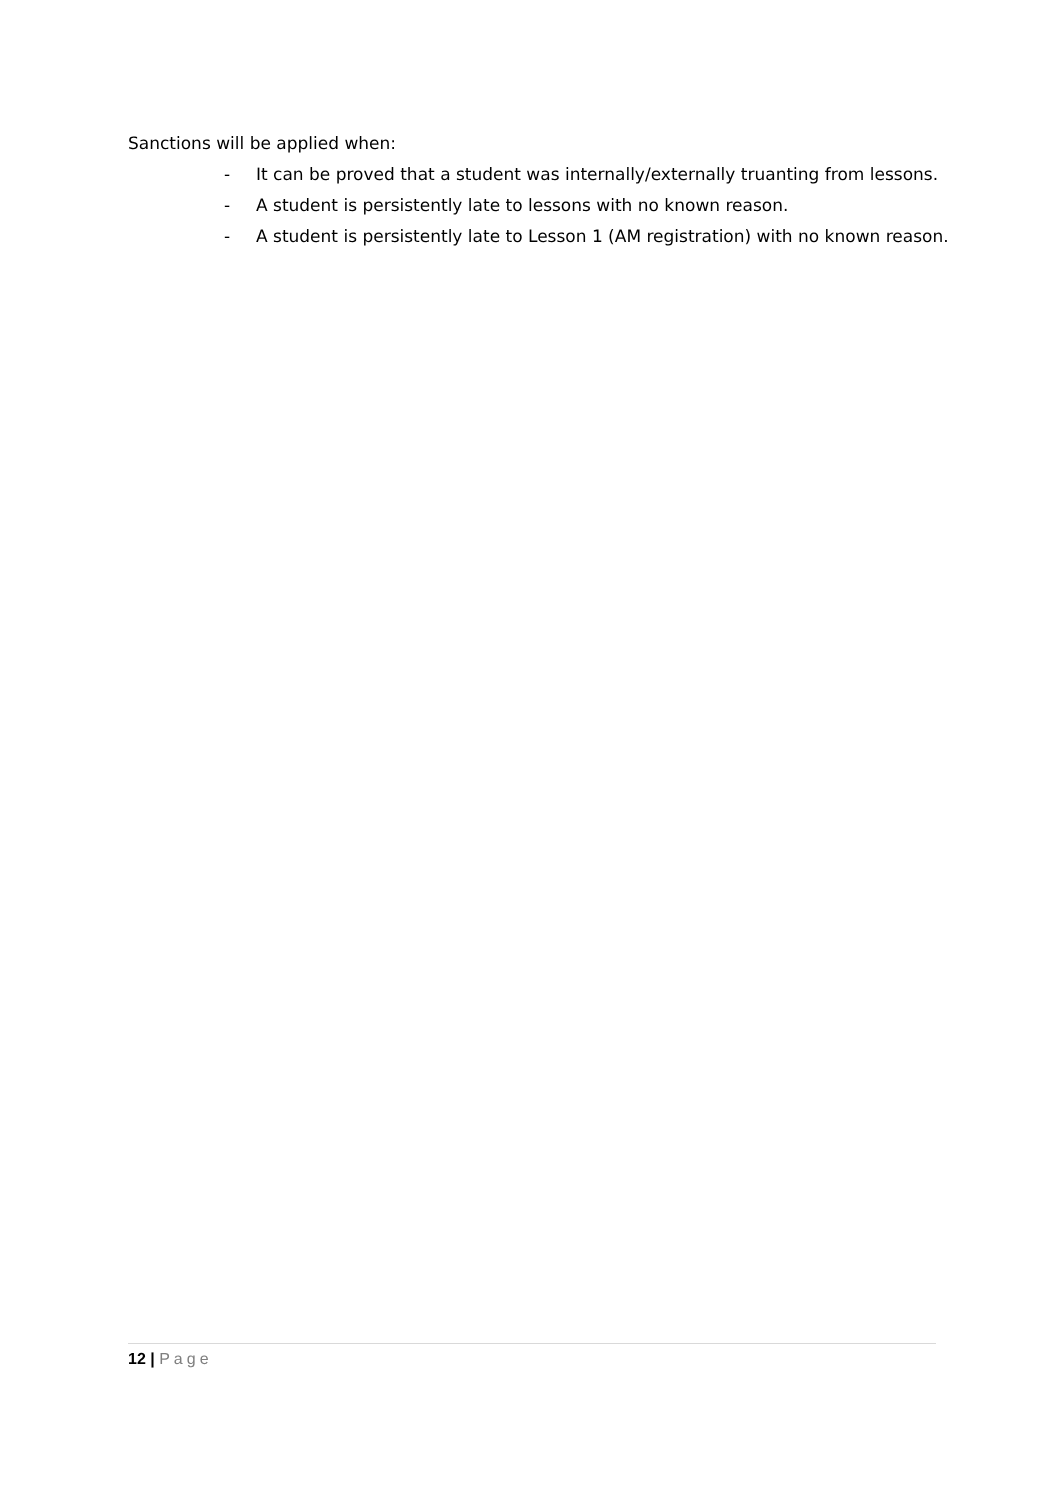Sanctions will be applied when:
- It can be proved that a student was internally/externally truanting from lessons.
- A student is persistently late to lessons with no known reason.
- A student is persistently late to Lesson 1 (AM registration) with no known reason.
12 | Page